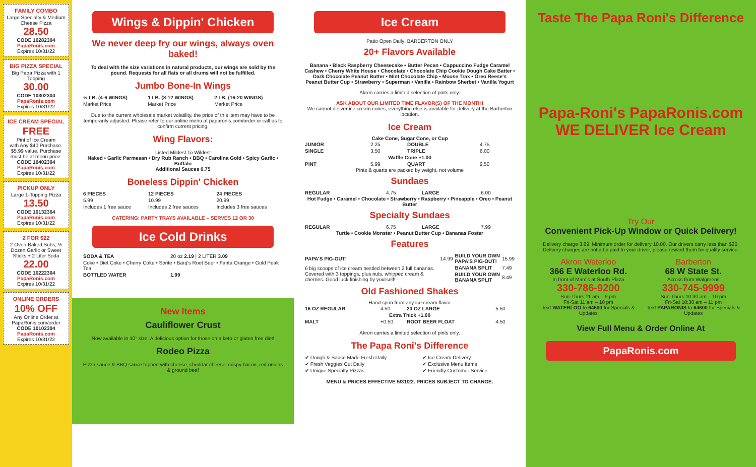FAMILY COMBO
Large Specialty & Medium Cheese Pizza
28.50
CODE 10282304
PapaRonis.com
Expires 10/31/22
BIG PIZZA SPECIAL
Big Papa Pizza with 1 Topping
30.00
CODE 10302304
PapaRonis.com
Expires 10/31/22
ICE CREAM SPECIAL
FREE
Pint of Ice Cream
with Any $40 Purchase. $5.99 value. Purchase must be at menu price.
CODE 10402304
PapaRonis.com
Expires 10/31/22
PICKUP ONLY
Large 1-Topping Pizza
13.50
CODE 10132304
PapaRonis.com
Expires 10/31/22
2 FOR $22
2 Oven-Baked Subs, ½ Dozen Garlic or Sweet Sticks + 2 Liter Soda
22.00
CODE 10222304
PapaRonis.com
Expires 10/31/22
ONLINE ORDERS
10% OFF
Any Online Order at PapaRonis.com/order
CODE 10102304
PapaRonis.com
Expires 10/31/22
Wings & Dippin' Chicken
We never deep fry our wings, always oven baked!
To deal with the size variations in natural products, our wings are sold by the pound. Requests for all flats or all drums will not be fulfilled.
Jumbo Bone-In Wings
| ½ LB. (4-6 WINGS) | 1 LB. (8-12 WINGS) | 2 LB. (16-20 WINGS) |
| --- | --- | --- |
| Market Price | Market Price | Market Price |
Due to the current wholesale market volatility, the price of this item may have to be temporarily adjusted. Please refer to our online menu at paparonis.com/order or call us to confirm current pricing.
Wing Flavors:
Listed Mildest To Wildest
Naked • Garlic Parmesan • Dry Rub Ranch • BBQ • Carolina Gold • Spicy Garlic • Buffalo
Additional Sauces 0.75
Boneless Dippin' Chicken
| 6 PIECES | 12 PIECES | 24 PIECES |
| --- | --- | --- |
| 5.99 | 10.99 | 20.99 |
| Includes 1 free sauce | Includes 2 free sauces | Includes 3 free sauces |
CATERING: PARTY TRAYS AVAILABLE – SERVES 12 OR 30
Ice Cold Drinks
| SODA & TEA | 20 oz 2.19 / 2 LITER 3.09 |
| Coke • Diet Coke • Cherry Coke • Sprite • Barq's Root Beer • Fanta Orange • Gold Peak Tea | |
| BOTTLED WATER | 1.99 |
New Items
Cauliflower Crust
Now available in 10" size. A delicious option for those on a keto or gluten free diet!
Rodeo Pizza
Pizza sauce & BBQ sauce topped with cheese, cheddar cheese, crispy bacon, red onions & ground beef
Ice Cream
Patio Open Daily! BARBERTON ONLY
20+ Flavors Available
Banana • Black Raspberry Cheesecake • Butter Pecan • Cappuccino Fudge Caramel Cashew • Cherry White House • Chocolate • Chocolate Chip Cookie Dough Cake Batter • Dark Chocolate Peanut Butter • Mint Chocolate Chip • Moose Trax • Oreo Reese's Peanut Butter Cup • Strawberry • Superman • Vanilla • Rainbow Sherbet • Vanilla Yogurt
Akron carries a limited selection of pints only.
ASK ABOUT OUR LIMITED TIME FLAVOR(S) OF THE MONTH!
We cannot deliver ice cream cones, everything else is available for delivery at the Barberton location.
Ice Cream
Cake Cone, Sugar Cone, or Cup
| JUNIOR | 2.25 | DOUBLE | 4.75 |
| SINGLE | 3.50 | TRIPLE | 6.00 |
| Waffle Cone +1.00 | | | |
| PINT | 5.99 | QUART | 9.50 |
Pints & quarts are packed by weight, not volume
Sundaes
| REGULAR | 4.75 | LARGE | 6.00 |
Hot Fudge • Caramel • Chocolate • Strawberry • Raspberry • Pineapple • Oreo • Peanut Butter
Specialty Sundaes
| REGULAR | 6.75 | LARGE | 7.99 |
Turtle • Cookie Monster • Peanut Butter Cup • Bananas Foster
Features
| PAPA'S PIG-OUT! | 14.99 | BUILD YOUR OWN PAPA'S PIG-OUT! | 15.99 |
| 6 big scoops of ice cream nestled between 2 full bananas. Covered with 3 toppings, plus nuts, whipped cream & cherries. Good luck finishing by yourself! | | BANANA SPLIT | 7.49 |
| | | BUILD YOUR OWN BANANA SPLIT | 8.49 |
Old Fashioned Shakes
Hand spun from any ice cream flavor
| 16 OZ REGULAR | 4.50 | 20 OZ LARGE | 5.50 |
| Extra Thick +1.00 | | | |
| MALT | +0.50 | ROOT BEER FLOAT | 4.50 |
Akron carries a limited selection of pints only.
The Papa Roni's Difference
| ✔ Dough & Sauce Made Fresh Daily | ✔ Ice Cream Delivery |
| ✔ Fresh Veggies Cut Daily | ✔ Exclusive Menu Items |
| ✔ Unique Specialty Pizzas | ✔ Friendly Customer Service |
MENU & PRICES EFFECTIVE 5/31/22. PRICES SUBJECT TO CHANGE.
Taste The Papa Roni's Difference
Papa-Roni's PapaRonis.com
WE DELIVER Ice Cream
Try Our
Convenient Pick-Up Window or Quick Delivery!
Delivery charge 3.89. Minimum order for delivery 10.00. Our drivers carry less than $20. Delivery charges are not a tip paid to your driver, please reward them for quality service.
Akron Waterloo
366 E Waterloo Rd.
In front of Marc's at South Plaza
330-786-9200
Sun-Thurs 11 am – 9 pm
Fri-Sat 11 am – 10 pm
Text WATERLOO to 64600 for Specials & Updates
Barberton
68 W State St.
Across from Walgreens
330-745-9999
Sun-Thurs 10:30 am – 10 pm
Fri-Sat 10:30 am – 11 pm
Text PAPARONIS to 64600 for Specials & Updates
View Full Menu & Order Online At
PapaRonis.com